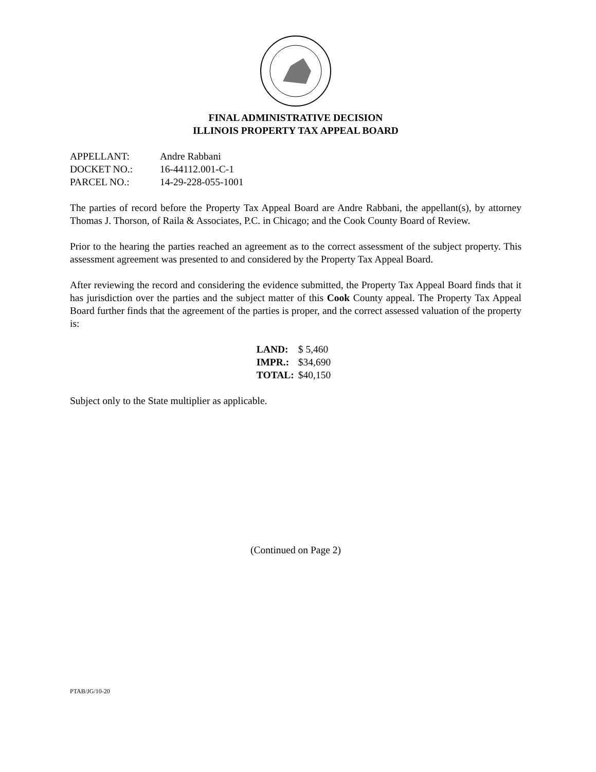FINAL ADMINISTRATIVE DECISION
ILLINOIS PROPERTY TAX APPEAL BOARD
| APPELLANT: | Andre Rabbani |
| DOCKET NO.: | 16-44112.001-C-1 |
| PARCEL NO.: | 14-29-228-055-1001 |
The parties of record before the Property Tax Appeal Board are Andre Rabbani, the appellant(s), by attorney Thomas J. Thorson, of Raila & Associates, P.C. in Chicago; and the Cook County Board of Review.
Prior to the hearing the parties reached an agreement as to the correct assessment of the subject property. This assessment agreement was presented to and considered by the Property Tax Appeal Board.
After reviewing the record and considering the evidence submitted, the Property Tax Appeal Board finds that it has jurisdiction over the parties and the subject matter of this Cook County appeal. The Property Tax Appeal Board further finds that the agreement of the parties is proper, and the correct assessed valuation of the property is:
| LAND: | $ 5,460 |
| IMPR.: | $34,690 |
| TOTAL: | $40,150 |
Subject only to the State multiplier as applicable.
(Continued on Page 2)
PTAB/JG/10-20